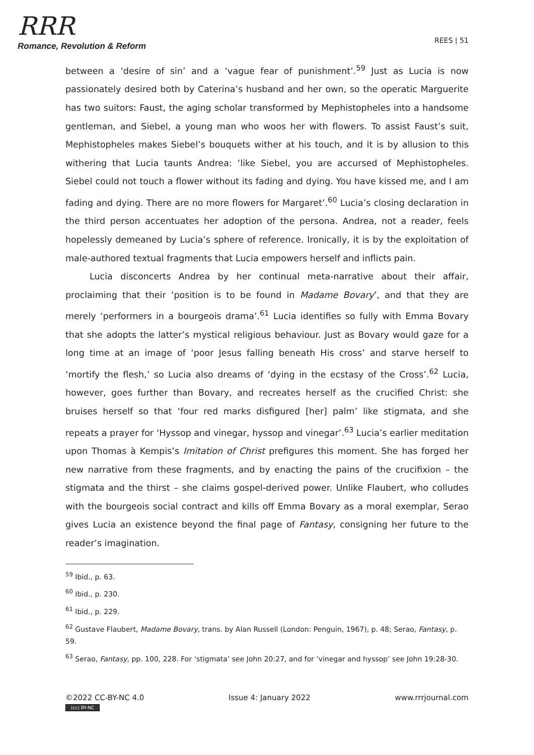RRR
Romance, Revolution & Reform
REES | 51
between a ‘desire of sin’ and a ‘vague fear of punishment’.<sup>59</sup> Just as Lucia is now passionately desired both by Caterina’s husband and her own, so the operatic Marguerite has two suitors: Faust, the aging scholar transformed by Mephistopheles into a handsome gentleman, and Siebel, a young man who woos her with flowers. To assist Faust’s suit, Mephistopheles makes Siebel’s bouquets wither at his touch, and it is by allusion to this withering that Lucia taunts Andrea: ‘like Siebel, you are accursed of Mephistopheles. Siebel could not touch a flower without its fading and dying. You have kissed me, and I am fading and dying. There are no more flowers for Margaret’.<sup>60</sup> Lucia’s closing declaration in the third person accentuates her adoption of the persona. Andrea, not a reader, feels hopelessly demeaned by Lucia’s sphere of reference. Ironically, it is by the exploitation of male-authored textual fragments that Lucia empowers herself and inflicts pain.
Lucia disconcerts Andrea by her continual meta-narrative about their affair, proclaiming that their ‘position is to be found in Madame Bovary’, and that they are merely ‘performers in a bourgeois drama’.<sup>61</sup> Lucia identifies so fully with Emma Bovary that she adopts the latter’s mystical religious behaviour. Just as Bovary would gaze for a long time at an image of ‘poor Jesus falling beneath His cross’ and starve herself to ‘mortify the flesh,’ so Lucia also dreams of ‘dying in the ecstasy of the Cross’.<sup>62</sup> Lucia, however, goes further than Bovary, and recreates herself as the crucified Christ: she bruises herself so that ‘four red marks disfigured [her] palm’ like stigmata, and she repeats a prayer for ‘Hyssop and vinegar, hyssop and vinegar’.<sup>63</sup> Lucia’s earlier meditation upon Thomas à Kempis’s Imitation of Christ prefigures this moment. She has forged her new narrative from these fragments, and by enacting the pains of the crucifixion – the stigmata and the thirst – she claims gospel-derived power. Unlike Flaubert, who colludes with the bourgeois social contract and kills off Emma Bovary as a moral exemplar, Serao gives Lucia an existence beyond the final page of Fantasy, consigning her future to the reader’s imagination.
<sup>59</sup> Ibid., p. 63.
<sup>60</sup> Ibid., p. 230.
<sup>61</sup> Ibid., p. 229.
<sup>62</sup> Gustave Flaubert, Madame Bovary, trans. by Alan Russell (London: Penguin, 1967), p. 48; Serao, Fantasy, p. 59.
<sup>63</sup> Serao, Fantasy, pp. 100, 228. For ‘stigmata’ see John 20:27, and for ‘vinegar and hyssop’ see John 19:28-30.
©2022 CC-BY-NC 4.0
(cc) BY-NC
Issue 4: January 2022 www.rrrjournal.com